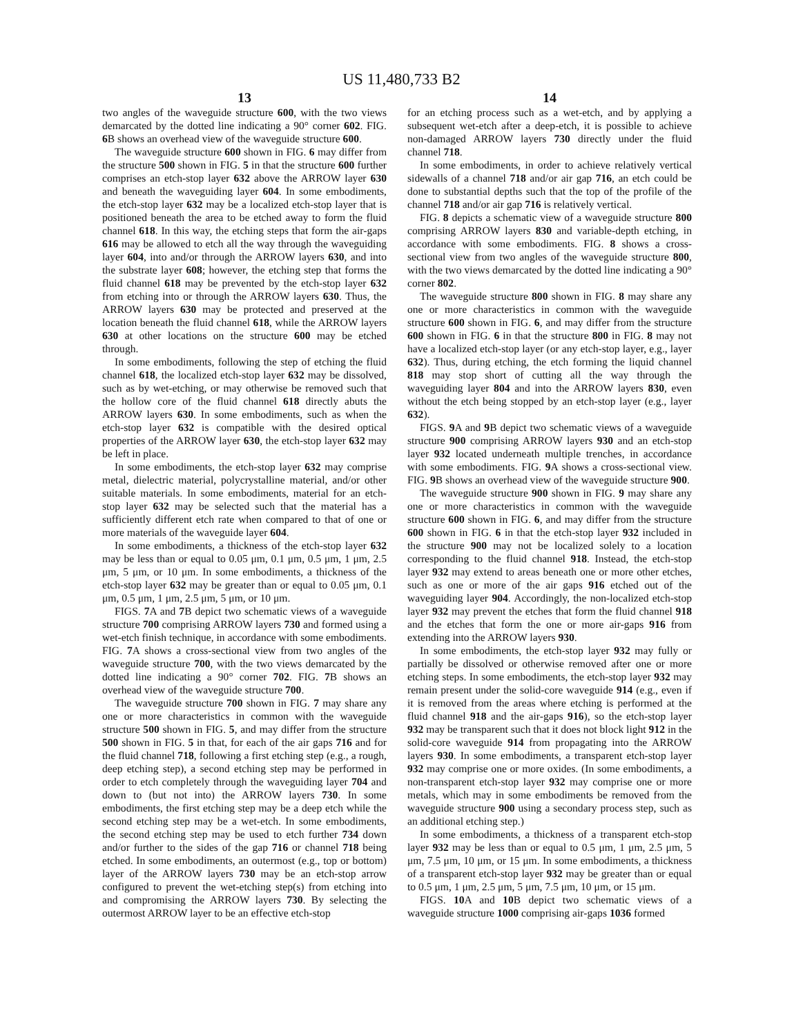US 11,480,733 B2
13
two angles of the waveguide structure 600, with the two views demarcated by the dotted line indicating a 90° corner 602. FIG. 6 B shows an overhead view of the waveguide structure 600.
The waveguide structure 600 shown in FIG. 6 may differ from the structure 500 shown in FIG. 5 in that the structure 600 further comprises an etch-stop layer 632 above the ARROW layer 630 and beneath the waveguiding layer 604. In some embodiments, the etch-stop layer 632 may be a localized etch-stop layer that is positioned beneath the area to be etched away to form the fluid channel 618. In this way, the etching steps that form the air-gaps 616 may be allowed to etch all the way through the waveguiding layer 604, into and/or through the ARROW layers 630, and into the substrate layer 608; however, the etching step that forms the fluid channel 618 may be prevented by the etch-stop layer 632 from etching into or through the ARROW layers 630. Thus, the ARROW layers 630 may be protected and preserved at the location beneath the fluid channel 618, while the ARROW layers 630 at other locations on the structure 600 may be etched through.
In some embodiments, following the step of etching the fluid channel 618, the localized etch-stop layer 632 may be dissolved, such as by wet-etching, or may otherwise be removed such that the hollow core of the fluid channel 618 directly abuts the ARROW layers 630. In some embodiments, such as when the etch-stop layer 632 is compatible with the desired optical properties of the ARROW layer 630, the etch-stop layer 632 may be left in place.
In some embodiments, the etch-stop layer 632 may comprise metal, dielectric material, polycrystalline material, and/or other suitable materials. In some embodiments, material for an etch-stop layer 632 may be selected such that the material has a sufficiently different etch rate when compared to that of one or more materials of the waveguide layer 604.
In some embodiments, a thickness of the etch-stop layer 632 may be less than or equal to 0.05 μm, 0.1 μm, 0.5 μm, 1 μm, 2.5 μm, 5 μm, or 10 μm. In some embodiments, a thickness of the etch-stop layer 632 may be greater than or equal to 0.05 μm, 0.1 μm, 0.5 μm, 1 μm, 2.5 μm, 5 μm, or 10 μm.
FIGS. 7 A and 7 B depict two schematic views of a waveguide structure 700 comprising ARROW layers 730 and formed using a wet-etch finish technique, in accordance with some embodiments. FIG. 7 A shows a cross-sectional view from two angles of the waveguide structure 700, with the two views demarcated by the dotted line indicating a 90° corner 702. FIG. 7 B shows an overhead view of the waveguide structure 700.
The waveguide structure 700 shown in FIG. 7 may share any one or more characteristics in common with the waveguide structure 500 shown in FIG. 5, and may differ from the structure 500 shown in FIG. 5 in that, for each of the air gaps 716 and for the fluid channel 718, following a first etching step (e.g., a rough, deep etching step), a second etching step may be performed in order to etch completely through the waveguiding layer 704 and down to (but not into) the ARROW layers 730. In some embodiments, the first etching step may be a deep etch while the second etching step may be a wet-etch. In some embodiments, the second etching step may be used to etch further 734 down and/or further to the sides of the gap 716 or channel 718 being etched. In some embodiments, an outermost (e.g., top or bottom) layer of the ARROW layers 730 may be an etch-stop arrow configured to prevent the wet-etching step(s) from etching into and compromising the ARROW layers 730. By selecting the outermost ARROW layer to be an effective etch-stop
14
for an etching process such as a wet-etch, and by applying a subsequent wet-etch after a deep-etch, it is possible to achieve non-damaged ARROW layers 730 directly under the fluid channel 718.
In some embodiments, in order to achieve relatively vertical sidewalls of a channel 718 and/or air gap 716, an etch could be done to substantial depths such that the top of the profile of the channel 718 and/or air gap 716 is relatively vertical.
FIG. 8 depicts a schematic view of a waveguide structure 800 comprising ARROW layers 830 and variable-depth etching, in accordance with some embodiments. FIG. 8 shows a cross-sectional view from two angles of the waveguide structure 800, with the two views demarcated by the dotted line indicating a 90° corner 802.
The waveguide structure 800 shown in FIG. 8 may share any one or more characteristics in common with the waveguide structure 600 shown in FIG. 6, and may differ from the structure 600 shown in FIG. 6 in that the structure 800 in FIG. 8 may not have a localized etch-stop layer (or any etch-stop layer, e.g., layer 632). Thus, during etching, the etch forming the liquid channel 818 may stop short of cutting all the way through the waveguiding layer 804 and into the ARROW layers 830, even without the etch being stopped by an etch-stop layer (e.g., layer 632).
FIGS. 9 A and 9 B depict two schematic views of a waveguide structure 900 comprising ARROW layers 930 and an etch-stop layer 932 located underneath multiple trenches, in accordance with some embodiments. FIG. 9 A shows a cross-sectional view. FIG. 9 B shows an overhead view of the waveguide structure 900.
The waveguide structure 900 shown in FIG. 9 may share any one or more characteristics in common with the waveguide structure 600 shown in FIG. 6, and may differ from the structure 600 shown in FIG. 6 in that the etch-stop layer 932 included in the structure 900 may not be localized solely to a location corresponding to the fluid channel 918. Instead, the etch-stop layer 932 may extend to areas beneath one or more other etches, such as one or more of the air gaps 916 etched out of the waveguiding layer 904. Accordingly, the non-localized etch-stop layer 932 may prevent the etches that form the fluid channel 918 and the etches that form the one or more air-gaps 916 from extending into the ARROW layers 930.
In some embodiments, the etch-stop layer 932 may fully or partially be dissolved or otherwise removed after one or more etching steps. In some embodiments, the etch-stop layer 932 may remain present under the solid-core waveguide 914 (e.g., even if it is removed from the areas where etching is performed at the fluid channel 918 and the air-gaps 916), so the etch-stop layer 932 may be transparent such that it does not block light 912 in the solid-core waveguide 914 from propagating into the ARROW layers 930. In some embodiments, a transparent etch-stop layer 932 may comprise one or more oxides. (In some embodiments, a non-transparent etch-stop layer 932 may comprise one or more metals, which may in some embodiments be removed from the waveguide structure 900 using a secondary process step, such as an additional etching step.)
In some embodiments, a thickness of a transparent etch-stop layer 932 may be less than or equal to 0.5 μm, 1 μm, 2.5 μm, 5 μm, 7.5 μm, 10 μm, or 15 μm. In some embodiments, a thickness of a transparent etch-stop layer 932 may be greater than or equal to 0.5 μm, 1 μm, 2.5 μm, 5 μm, 7.5 μm, 10 μm, or 15 μm.
FIGS. 10 A and 10 B depict two schematic views of a waveguide structure 1000 comprising air-gaps 1036 formed